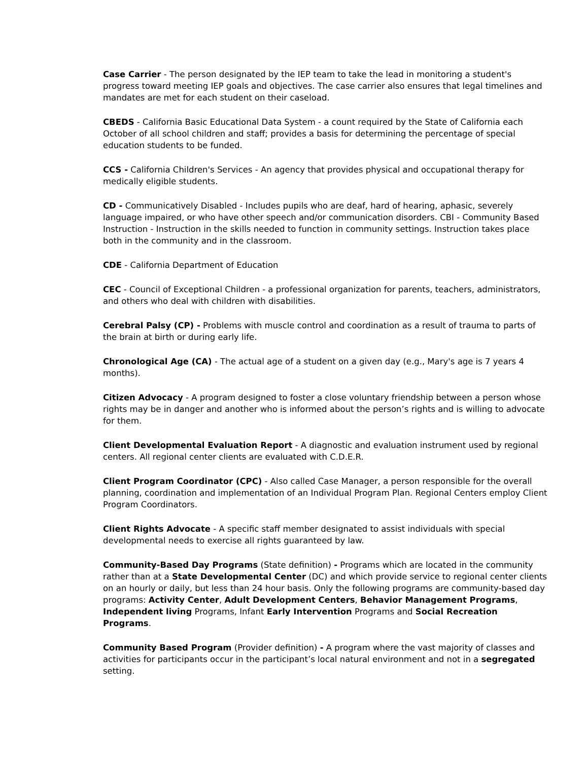Case Carrier - The person designated by the IEP team to take the lead in monitoring a student's progress toward meeting IEP goals and objectives. The case carrier also ensures that legal timelines and mandates are met for each student on their caseload.
CBEDS - California Basic Educational Data System - a count required by the State of California each October of all school children and staff; provides a basis for determining the percentage of special education students to be funded.
CCS - California Children's Services - An agency that provides physical and occupational therapy for medically eligible students.
CD - Communicatively Disabled - Includes pupils who are deaf, hard of hearing, aphasic, severely language impaired, or who have other speech and/or communication disorders. CBI - Community Based Instruction - Instruction in the skills needed to function in community settings. Instruction takes place both in the community and in the classroom.
CDE - California Department of Education
CEC - Council of Exceptional Children - a professional organization for parents, teachers, administrators, and others who deal with children with disabilities.
Cerebral Palsy (CP) - Problems with muscle control and coordination as a result of trauma to parts of the brain at birth or during early life.
Chronological Age (CA) - The actual age of a student on a given day (e.g., Mary's age is 7 years 4 months).
Citizen Advocacy - A program designed to foster a close voluntary friendship between a person whose rights may be in danger and another who is informed about the person’s rights and is willing to advocate for them.
Client Developmental Evaluation Report - A diagnostic and evaluation instrument used by regional centers. All regional center clients are evaluated with C.D.E.R.
Client Program Coordinator (CPC) - Also called Case Manager, a person responsible for the overall planning, coordination and implementation of an Individual Program Plan. Regional Centers employ Client Program Coordinators.
Client Rights Advocate - A specific staff member designated to assist individuals with special developmental needs to exercise all rights guaranteed by law.
Community-Based Day Programs (State definition) - Programs which are located in the community rather than at a State Developmental Center (DC) and which provide service to regional center clients on an hourly or daily, but less than 24 hour basis. Only the following programs are community-based day programs: Activity Center, Adult Development Centers, Behavior Management Programs, Independent living Programs, Infant Early Intervention Programs and Social Recreation Programs.
Community Based Program (Provider definition) - A program where the vast majority of classes and activities for participants occur in the participant’s local natural environment and not in a segregated setting.